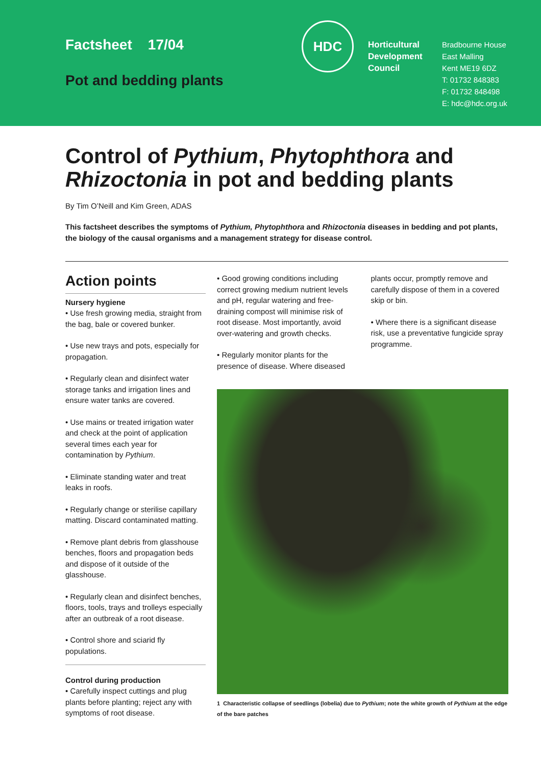Factsheet 17/04
Pot and bedding plants
HDC
Horticultural
Development
Council
Bradbourne House
East Malling
Kent ME19 6DZ
T: 01732 848383
F: 01732 848498
E: hdc@hdc.org.uk
Control of Pythium, Phytophthora and Rhizoctonia in pot and bedding plants
By Tim O’Neill and Kim Green, ADAS
This factsheet describes the symptoms of Pythium, Phytophthora and Rhizoctonia diseases in bedding and pot plants, the biology of the causal organisms and a management strategy for disease control.
Action points
Nursery hygiene
• Use fresh growing media, straight from the bag, bale or covered bunker.
• Use new trays and pots, especially for propagation.
• Regularly clean and disinfect water storage tanks and irrigation lines and ensure water tanks are covered.
• Use mains or treated irrigation water and check at the point of application several times each year for contamination by Pythium.
• Eliminate standing water and treat leaks in roofs.
• Regularly change or sterilise capillary matting. Discard contaminated matting.
• Remove plant debris from glasshouse benches, floors and propagation beds and dispose of it outside of the glasshouse.
• Regularly clean and disinfect benches, floors, tools, trays and trolleys especially after an outbreak of a root disease.
• Control shore and sciarid fly populations.
Control during production
• Carefully inspect cuttings and plug plants before planting; reject any with symptoms of root disease.
• Good growing conditions including correct growing medium nutrient levels and pH, regular watering and free-draining compost will minimise risk of root disease. Most importantly, avoid over-watering and growth checks.
• Regularly monitor plants for the presence of disease. Where diseased
plants occur, promptly remove and carefully dispose of them in a covered skip or bin.
• Where there is a significant disease risk, use a preventative fungicide spray programme.
1 Characteristic collapse of seedlings (lobelia) due to Pythium; note the white growth of Pythium at the edge of the bare patches